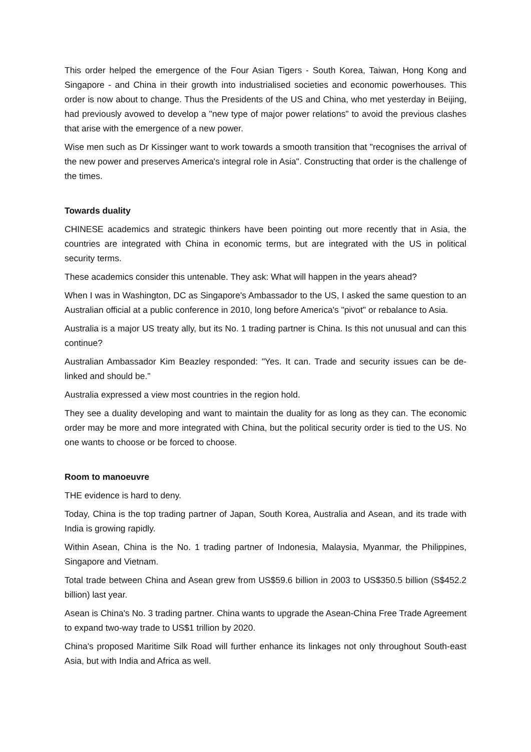This order helped the emergence of the Four Asian Tigers - South Korea, Taiwan, Hong Kong and Singapore - and China in their growth into industrialised societies and economic powerhouses. This order is now about to change. Thus the Presidents of the US and China, who met yesterday in Beijing, had previously avowed to develop a "new type of major power relations" to avoid the previous clashes that arise with the emergence of a new power.
Wise men such as Dr Kissinger want to work towards a smooth transition that "recognises the arrival of the new power and preserves America's integral role in Asia". Constructing that order is the challenge of the times.
Towards duality
CHINESE academics and strategic thinkers have been pointing out more recently that in Asia, the countries are integrated with China in economic terms, but are integrated with the US in political security terms.
These academics consider this untenable. They ask: What will happen in the years ahead?
When I was in Washington, DC as Singapore's Ambassador to the US, I asked the same question to an Australian official at a public conference in 2010, long before America's "pivot" or rebalance to Asia.
Australia is a major US treaty ally, but its No. 1 trading partner is China. Is this not unusual and can this continue?
Australian Ambassador Kim Beazley responded: "Yes. It can. Trade and security issues can be de-linked and should be."
Australia expressed a view most countries in the region hold.
They see a duality developing and want to maintain the duality for as long as they can. The economic order may be more and more integrated with China, but the political security order is tied to the US. No one wants to choose or be forced to choose.
Room to manoeuvre
THE evidence is hard to deny.
Today, China is the top trading partner of Japan, South Korea, Australia and Asean, and its trade with India is growing rapidly.
Within Asean, China is the No. 1 trading partner of Indonesia, Malaysia, Myanmar, the Philippines, Singapore and Vietnam.
Total trade between China and Asean grew from US$59.6 billion in 2003 to US$350.5 billion (S$452.2 billion) last year.
Asean is China's No. 3 trading partner. China wants to upgrade the Asean-China Free Trade Agreement to expand two-way trade to US$1 trillion by 2020.
China's proposed Maritime Silk Road will further enhance its linkages not only throughout South-east Asia, but with India and Africa as well.